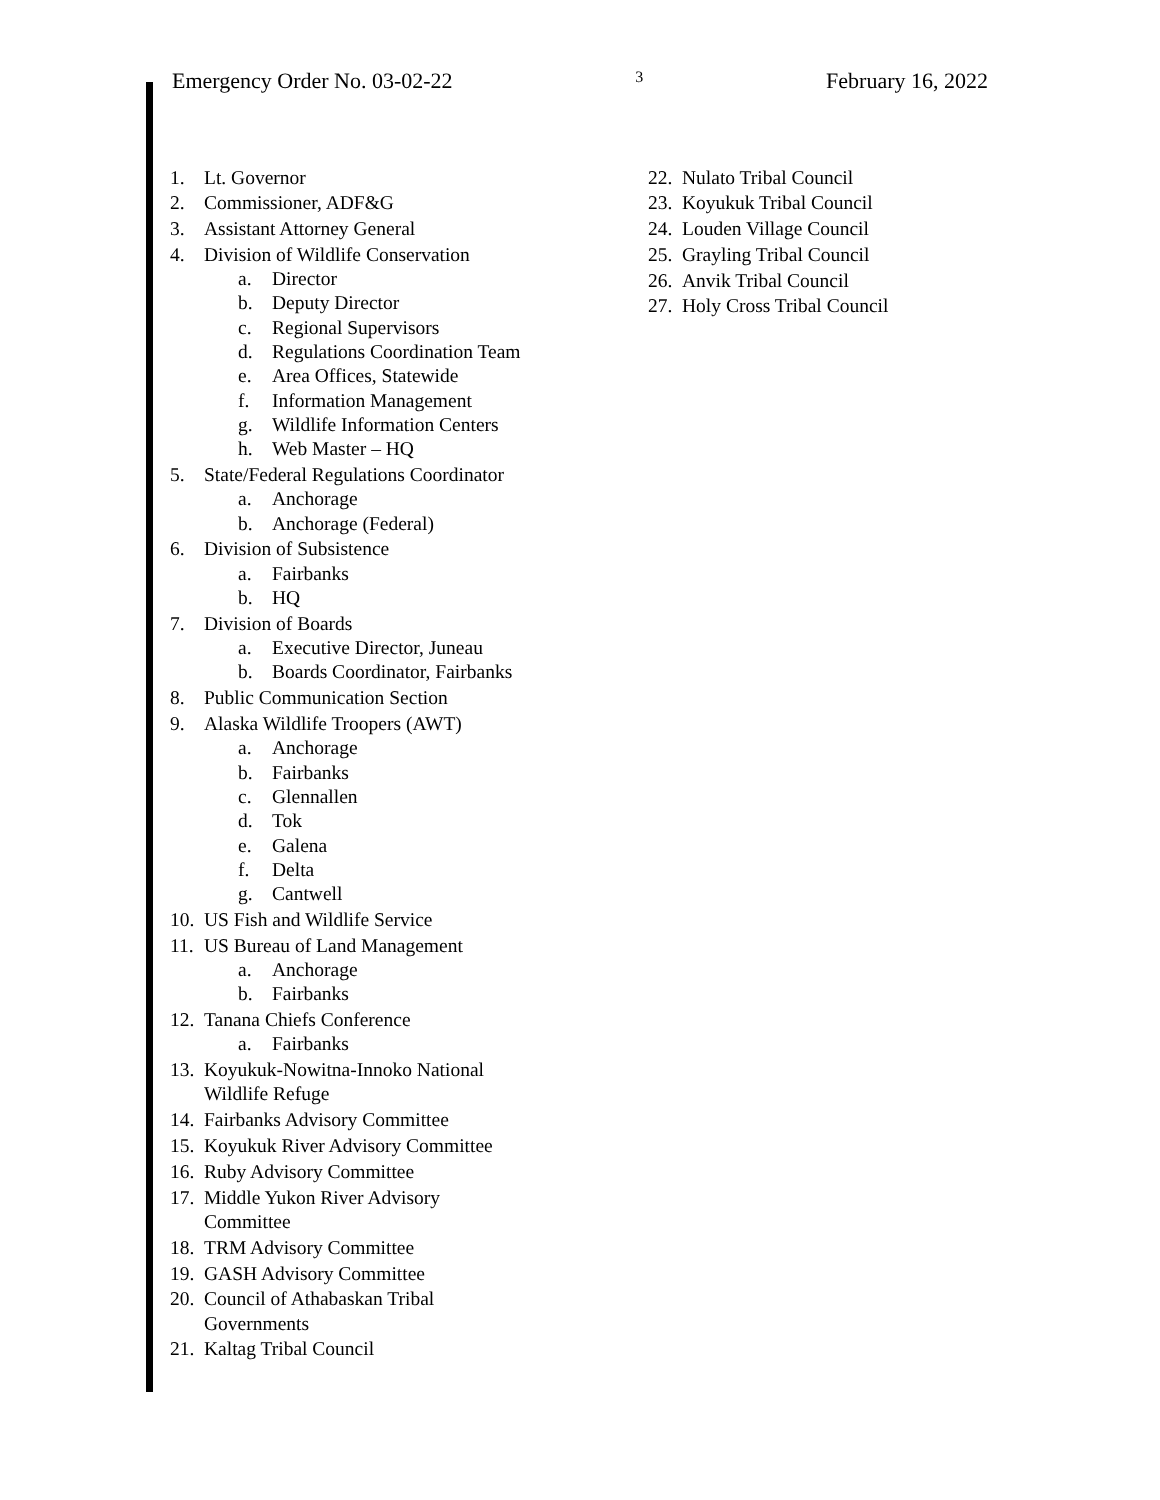Emergency Order No. 03-02-22 3 February 16, 2022
1. Lt. Governor
2. Commissioner, ADF&G
3. Assistant Attorney General
4. Division of Wildlife Conservation
a. Director
b. Deputy Director
c. Regional Supervisors
d. Regulations Coordination Team
e. Area Offices, Statewide
f. Information Management
g. Wildlife Information Centers
h. Web Master – HQ
5. State/Federal Regulations Coordinator
a. Anchorage
b. Anchorage (Federal)
6. Division of Subsistence
a. Fairbanks
b. HQ
7. Division of Boards
a. Executive Director, Juneau
b. Boards Coordinator, Fairbanks
8. Public Communication Section
9. Alaska Wildlife Troopers (AWT)
a. Anchorage
b. Fairbanks
c. Glennallen
d. Tok
e. Galena
f. Delta
g. Cantwell
10. US Fish and Wildlife Service
11. US Bureau of Land Management
a. Anchorage
b. Fairbanks
12. Tanana Chiefs Conference
a. Fairbanks
13. Koyukuk-Nowitna-Innoko National
Wildlife Refuge
14. Fairbanks Advisory Committee
15. Koyukuk River Advisory Committee
16. Ruby Advisory Committee
17. Middle Yukon River Advisory
Committee
18. TRM Advisory Committee
19. GASH Advisory Committee
20. Council of Athabaskan Tribal
Governments
21. Kaltag Tribal Council
22. Nulato Tribal Council
23. Koyukuk Tribal Council
24. Louden Village Council
25. Grayling Tribal Council
26. Anvik Tribal Council
27. Holy Cross Tribal Council